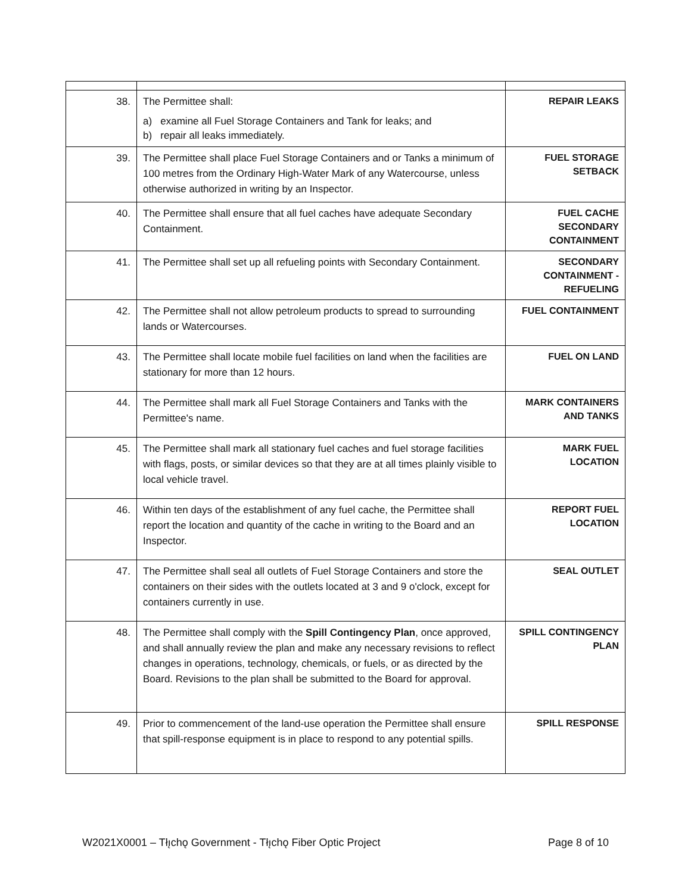| 38. | The Permittee shall: a) examine all Fuel Storage Containers and Tank for leaks; and b) repair all leaks immediately. | REPAIR LEAKS |
| 39. | The Permittee shall place Fuel Storage Containers and or Tanks a minimum of 100 metres from the Ordinary High-Water Mark of any Watercourse, unless otherwise authorized in writing by an Inspector. | FUEL STORAGE SETBACK |
| 40. | The Permittee shall ensure that all fuel caches have adequate Secondary Containment. | FUEL CACHE SECONDARY CONTAINMENT |
| 41. | The Permittee shall set up all refueling points with Secondary Containment. | SECONDARY CONTAINMENT - REFUELING |
| 42. | The Permittee shall not allow petroleum products to spread to surrounding lands or Watercourses. | FUEL CONTAINMENT |
| 43. | The Permittee shall locate mobile fuel facilities on land when the facilities are stationary for more than 12 hours. | FUEL ON LAND |
| 44. | The Permittee shall mark all Fuel Storage Containers and Tanks with the Permittee's name. | MARK CONTAINERS AND TANKS |
| 45. | The Permittee shall mark all stationary fuel caches and fuel storage facilities with flags, posts, or similar devices so that they are at all times plainly visible to local vehicle travel. | MARK FUEL LOCATION |
| 46. | Within ten days of the establishment of any fuel cache, the Permittee shall report the location and quantity of the cache in writing to the Board and an Inspector. | REPORT FUEL LOCATION |
| 47. | The Permittee shall seal all outlets of Fuel Storage Containers and store the containers on their sides with the outlets located at 3 and 9 o'clock, except for containers currently in use. | SEAL OUTLET |
| 48. | The Permittee shall comply with the Spill Contingency Plan , once approved, and shall annually review the plan and make any necessary revisions to reflect changes in operations, technology, chemicals, or fuels, or as directed by the Board. Revisions to the plan shall be submitted to the Board for approval. | SPILL CONTINGENCY PLAN |
| 49. | Prior to commencement of the land-use operation the Permittee shall ensure that spill-response equipment is in place to respond to any potential spills. | SPILL RESPONSE |
W2021X0001 – Tłı̨chǫ Government - Tłı̨chǫ Fiber Optic Project Page 8 of 10